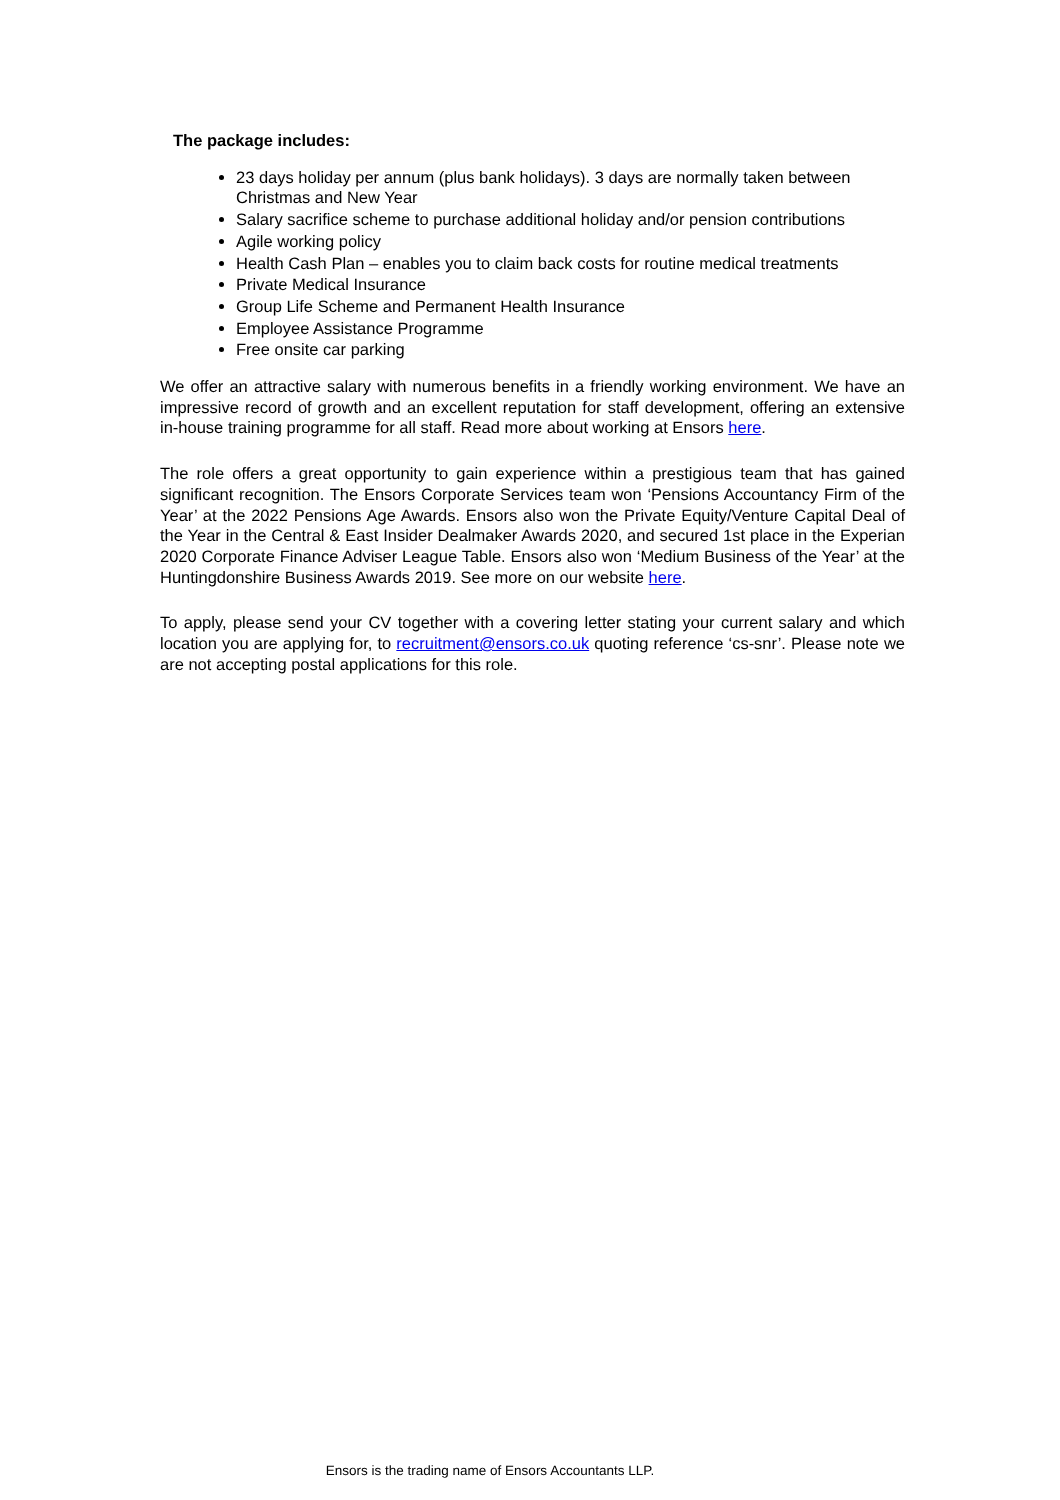The package includes:
23 days holiday per annum (plus bank holidays). 3 days are normally taken between Christmas and New Year
Salary sacrifice scheme to purchase additional holiday and/or pension contributions
Agile working policy
Health Cash Plan – enables you to claim back costs for routine medical treatments
Private Medical Insurance
Group Life Scheme and Permanent Health Insurance
Employee Assistance Programme
Free onsite car parking
We offer an attractive salary with numerous benefits in a friendly working environment. We have an impressive record of growth and an excellent reputation for staff development, offering an extensive in-house training programme for all staff. Read more about working at Ensors here.
The role offers a great opportunity to gain experience within a prestigious team that has gained significant recognition. The Ensors Corporate Services team won ‘Pensions Accountancy Firm of the Year’ at the 2022 Pensions Age Awards. Ensors also won the Private Equity/Venture Capital Deal of the Year in the Central & East Insider Dealmaker Awards 2020, and secured 1st place in the Experian 2020 Corporate Finance Adviser League Table. Ensors also won ‘Medium Business of the Year’ at the Huntingdonshire Business Awards 2019. See more on our website here.
To apply, please send your CV together with a covering letter stating your current salary and which location you are applying for, to recruitment@ensors.co.uk quoting reference ‘cs-snr’. Please note we are not accepting postal applications for this role.
Ensors is the trading name of Ensors Accountants LLP.